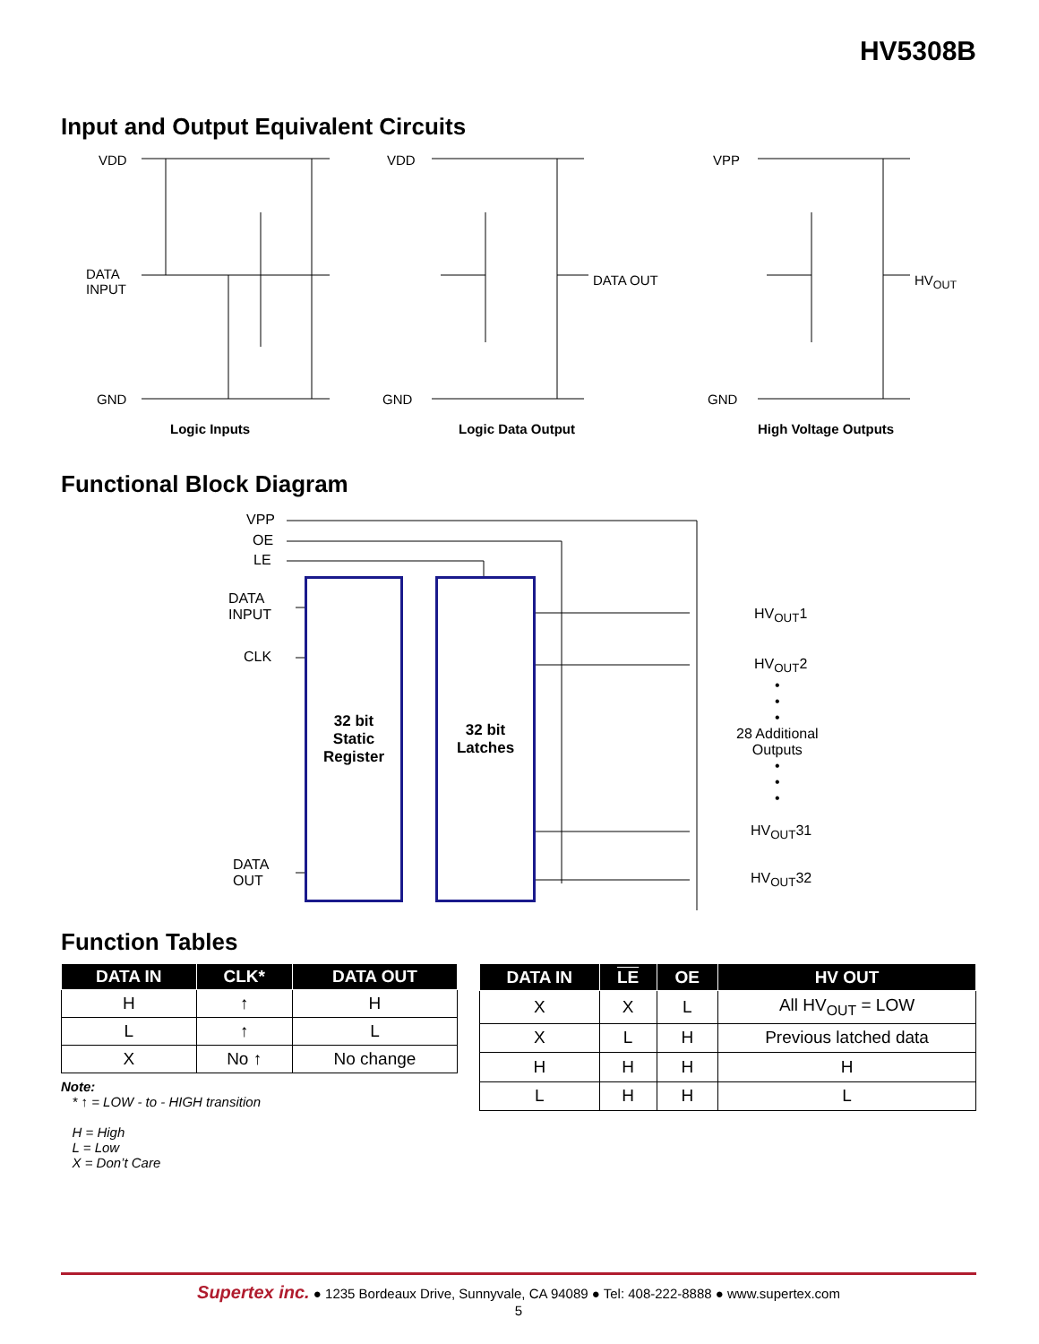HV5308B
Input and Output Equivalent Circuits
VDD
DATA
INPUT
GND
Logic Inputs
VDD
DATA OUT
GND
Logic Data Output
VPP
HV<sub>OUT</sub>
GND
High Voltage Outputs
Functional Block Diagram
VPP
OE
LE
DATA
INPUT
CLK
DATA
OUT
32 bit
Static
Register
32 bit
Latches
HV<sub>OUT</sub>1
HV<sub>OUT</sub>2
•
•
•
28 Additional
Outputs
•
•
•
HV<sub>OUT</sub>31
HV<sub>OUT</sub>32
Function Tables
| DATA IN | CLK* | DATA OUT |
| --- | --- | --- |
| H | ↑ | H |
| L | ↑ | L |
| X | No ↑ | No change |
Note:
* ↑ = LOW - to - HIGH transition
H = High
L = Low
X = Don’t Care
| DATA IN | LE | OE | HV OUT |
| --- | --- | --- | --- |
| X | X | L | All HV<sub>OUT</sub> = LOW |
| X | L | H | Previous latched data |
| H | H | H | H |
| L | H | H | L |
Supertex inc. ● 1235 Bordeaux Drive, Sunnyvale, CA 94089 ● Tel: 408-222-8888 ● www.supertex.com
5